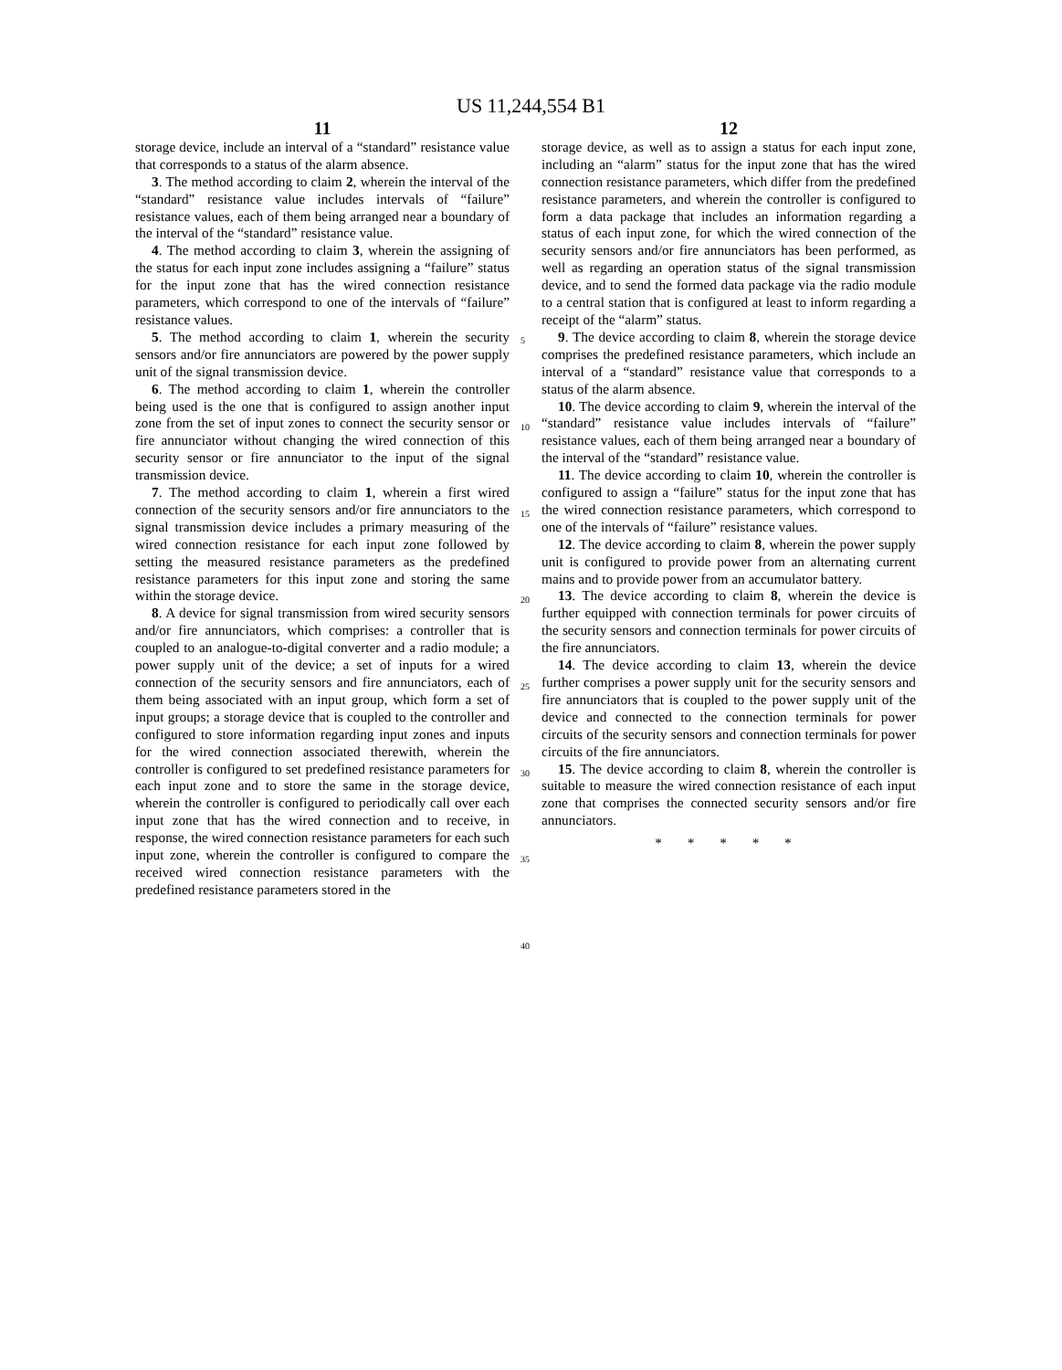US 11,244,554 B1
11
storage device, include an interval of a “standard” resistance value that corresponds to a status of the alarm absence.
3. The method according to claim 2, wherein the interval of the “standard” resistance value includes intervals of “failure” resistance values, each of them being arranged near a boundary of the interval of the “standard” resistance value.
4. The method according to claim 3, wherein the assigning of the status for each input zone includes assigning a “failure” status for the input zone that has the wired connection resistance parameters, which correspond to one of the intervals of “failure” resistance values.
5. The method according to claim 1, wherein the security sensors and/or fire annunciators are powered by the power supply unit of the signal transmission device.
6. The method according to claim 1, wherein the controller being used is the one that is configured to assign another input zone from the set of input zones to connect the security sensor or fire annunciator without changing the wired connection of this security sensor or fire annunciator to the input of the signal transmission device.
7. The method according to claim 1, wherein a first wired connection of the security sensors and/or fire annunciators to the signal transmission device includes a primary measuring of the wired connection resistance for each input zone followed by setting the measured resistance parameters as the predefined resistance parameters for this input zone and storing the same within the storage device.
8. A device for signal transmission from wired security sensors and/or fire annunciators, which comprises: a controller that is coupled to an analogue-to-digital converter and a radio module; a power supply unit of the device; a set of inputs for a wired connection of the security sensors and fire annunciators, each of them being associated with an input group, which form a set of input groups; a storage device that is coupled to the controller and configured to store information regarding input zones and inputs for the wired connection associated therewith, wherein the controller is configured to set predefined resistance parameters for each input zone and to store the same in the storage device, wherein the controller is configured to periodically call over each input zone that has the wired connection and to receive, in response, the wired connection resistance parameters for each such input zone, wherein the controller is configured to compare the received wired connection resistance parameters with the predefined resistance parameters stored in the
5
10
15
20
25
30
35
40
12
storage device, as well as to assign a status for each input zone, including an “alarm” status for the input zone that has the wired connection resistance parameters, which differ from the predefined resistance parameters, and wherein the controller is configured to form a data package that includes an information regarding a status of each input zone, for which the wired connection of the security sensors and/or fire annunciators has been performed, as well as regarding an operation status of the signal transmission device, and to send the formed data package via the radio module to a central station that is configured at least to inform regarding a receipt of the “alarm” status.
9. The device according to claim 8, wherein the storage device comprises the predefined resistance parameters, which include an interval of a “standard” resistance value that corresponds to a status of the alarm absence.
10. The device according to claim 9, wherein the interval of the “standard” resistance value includes intervals of “failure” resistance values, each of them being arranged near a boundary of the interval of the “standard” resistance value.
11. The device according to claim 10, wherein the controller is configured to assign a “failure” status for the input zone that has the wired connection resistance parameters, which correspond to one of the intervals of “failure” resistance values.
12. The device according to claim 8, wherein the power supply unit is configured to provide power from an alternating current mains and to provide power from an accumulator battery.
13. The device according to claim 8, wherein the device is further equipped with connection terminals for power circuits of the security sensors and connection terminals for power circuits of the fire annunciators.
14. The device according to claim 13, wherein the device further comprises a power supply unit for the security sensors and fire annunciators that is coupled to the power supply unit of the device and connected to the connection terminals for power circuits of the security sensors and connection terminals for power circuits of the fire annunciators.
15. The device according to claim 8, wherein the controller is suitable to measure the wired connection resistance of each input zone that comprises the connected security sensors and/or fire annunciators.
* * * * *